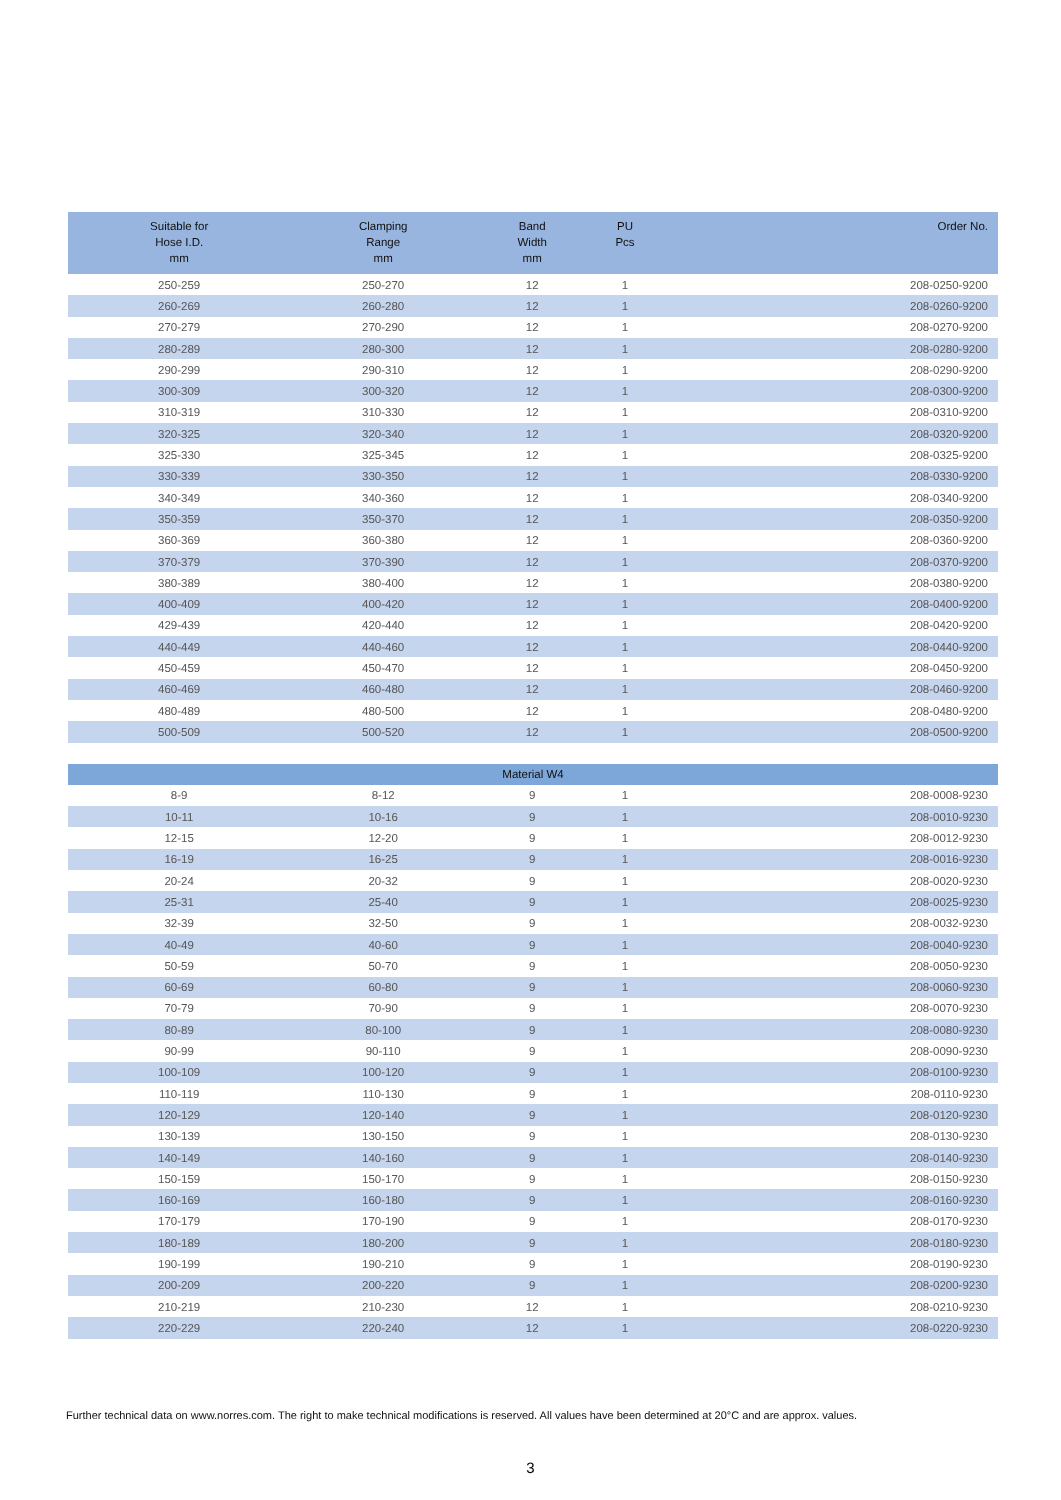| Suitable for Hose I.D. mm | Clamping Range mm | Band Width mm | PU Pcs | Order No. |
| --- | --- | --- | --- | --- |
| 250-259 | 250-270 | 12 | 1 | 208-0250-9200 |
| 260-269 | 260-280 | 12 | 1 | 208-0260-9200 |
| 270-279 | 270-290 | 12 | 1 | 208-0270-9200 |
| 280-289 | 280-300 | 12 | 1 | 208-0280-9200 |
| 290-299 | 290-310 | 12 | 1 | 208-0290-9200 |
| 300-309 | 300-320 | 12 | 1 | 208-0300-9200 |
| 310-319 | 310-330 | 12 | 1 | 208-0310-9200 |
| 320-325 | 320-340 | 12 | 1 | 208-0320-9200 |
| 325-330 | 325-345 | 12 | 1 | 208-0325-9200 |
| 330-339 | 330-350 | 12 | 1 | 208-0330-9200 |
| 340-349 | 340-360 | 12 | 1 | 208-0340-9200 |
| 350-359 | 350-370 | 12 | 1 | 208-0350-9200 |
| 360-369 | 360-380 | 12 | 1 | 208-0360-9200 |
| 370-379 | 370-390 | 12 | 1 | 208-0370-9200 |
| 380-389 | 380-400 | 12 | 1 | 208-0380-9200 |
| 400-409 | 400-420 | 12 | 1 | 208-0400-9200 |
| 429-439 | 420-440 | 12 | 1 | 208-0420-9200 |
| 440-449 | 440-460 | 12 | 1 | 208-0440-9200 |
| 450-459 | 450-470 | 12 | 1 | 208-0450-9200 |
| 460-469 | 460-480 | 12 | 1 | 208-0460-9200 |
| 480-489 | 480-500 | 12 | 1 | 208-0480-9200 |
| 500-509 | 500-520 | 12 | 1 | 208-0500-9200 |
| Material W4 | | | | |
| 8-9 | 8-12 | 9 | 1 | 208-0008-9230 |
| 10-11 | 10-16 | 9 | 1 | 208-0010-9230 |
| 12-15 | 12-20 | 9 | 1 | 208-0012-9230 |
| 16-19 | 16-25 | 9 | 1 | 208-0016-9230 |
| 20-24 | 20-32 | 9 | 1 | 208-0020-9230 |
| 25-31 | 25-40 | 9 | 1 | 208-0025-9230 |
| 32-39 | 32-50 | 9 | 1 | 208-0032-9230 |
| 40-49 | 40-60 | 9 | 1 | 208-0040-9230 |
| 50-59 | 50-70 | 9 | 1 | 208-0050-9230 |
| 60-69 | 60-80 | 9 | 1 | 208-0060-9230 |
| 70-79 | 70-90 | 9 | 1 | 208-0070-9230 |
| 80-89 | 80-100 | 9 | 1 | 208-0080-9230 |
| 90-99 | 90-110 | 9 | 1 | 208-0090-9230 |
| 100-109 | 100-120 | 9 | 1 | 208-0100-9230 |
| 110-119 | 110-130 | 9 | 1 | 208-0110-9230 |
| 120-129 | 120-140 | 9 | 1 | 208-0120-9230 |
| 130-139 | 130-150 | 9 | 1 | 208-0130-9230 |
| 140-149 | 140-160 | 9 | 1 | 208-0140-9230 |
| 150-159 | 150-170 | 9 | 1 | 208-0150-9230 |
| 160-169 | 160-180 | 9 | 1 | 208-0160-9230 |
| 170-179 | 170-190 | 9 | 1 | 208-0170-9230 |
| 180-189 | 180-200 | 9 | 1 | 208-0180-9230 |
| 190-199 | 190-210 | 9 | 1 | 208-0190-9230 |
| 200-209 | 200-220 | 9 | 1 | 208-0200-9230 |
| 210-219 | 210-230 | 12 | 1 | 208-0210-9230 |
| 220-229 | 220-240 | 12 | 1 | 208-0220-9230 |
Further technical data on www.norres.com. The right to make technical modifications is reserved. All values have been determined at 20°C and are approx. values.
3